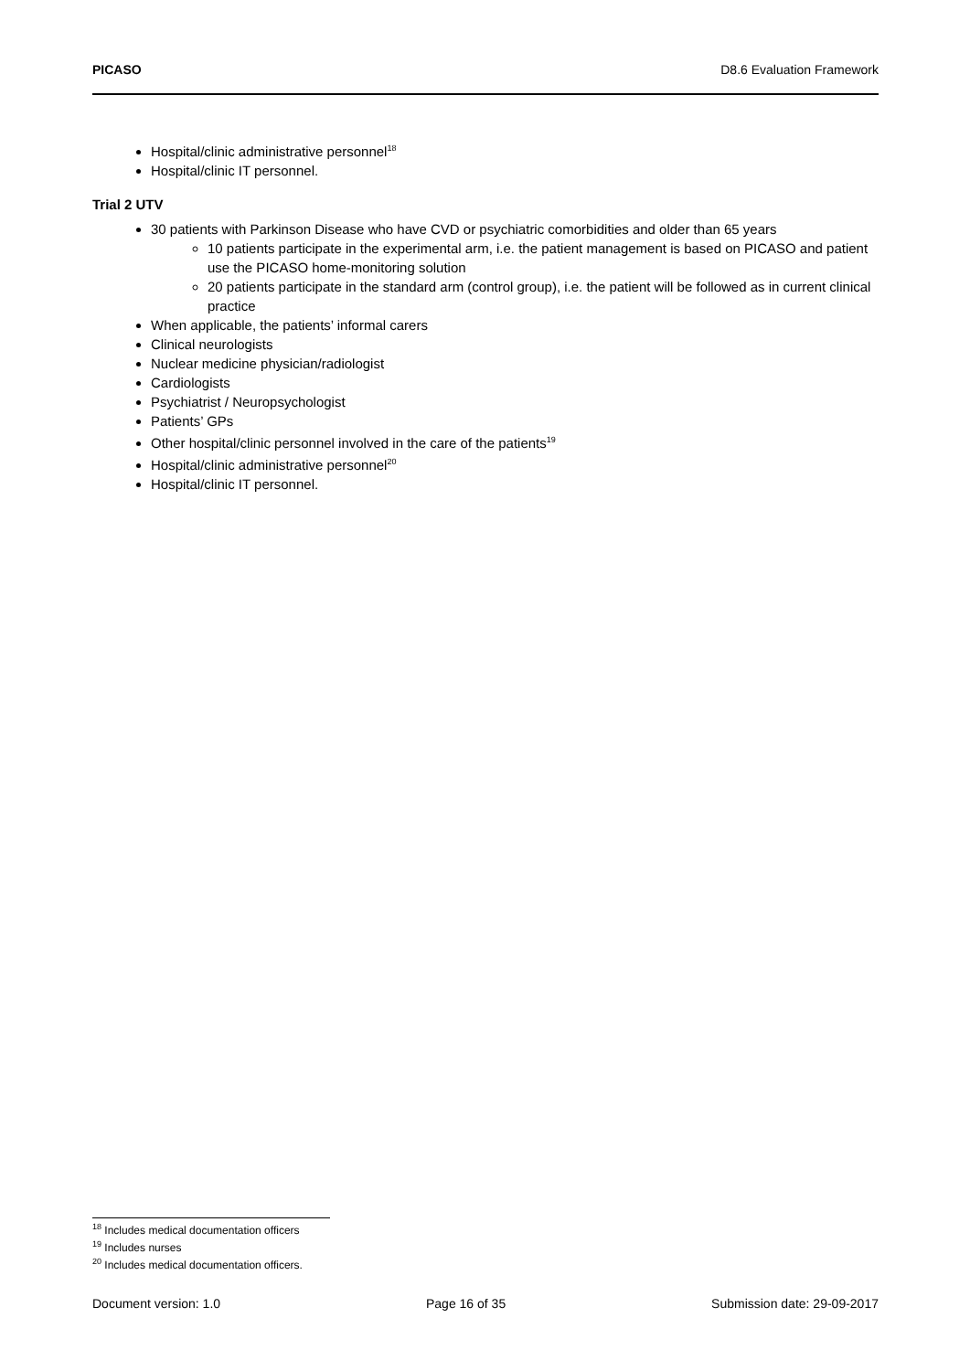PICASO D8.6 Evaluation Framework
Hospital/clinic administrative personnel<sup>18</sup>
Hospital/clinic IT personnel.
Trial 2 UTV
30 patients with Parkinson Disease who have CVD or psychiatric comorbidities and older than 65 years
10 patients participate in the experimental arm, i.e. the patient management is based on PICASO and patient use the PICASO home-monitoring solution
20 patients participate in the standard arm (control group), i.e. the patient will be followed as in current clinical practice
When applicable, the patients’ informal carers
Clinical neurologists
Nuclear medicine physician/radiologist
Cardiologists
Psychiatrist / Neuropsychologist
Patients’ GPs
Other hospital/clinic personnel involved in the care of the patients<sup>19</sup>
Hospital/clinic administrative personnel<sup>20</sup>
Hospital/clinic IT personnel.
<sup>18</sup> Includes medical documentation officers
<sup>19</sup> Includes nurses
<sup>20</sup> Includes medical documentation officers.
Document version: 1.0 Page 16 of 35 Submission date: 29-09-2017